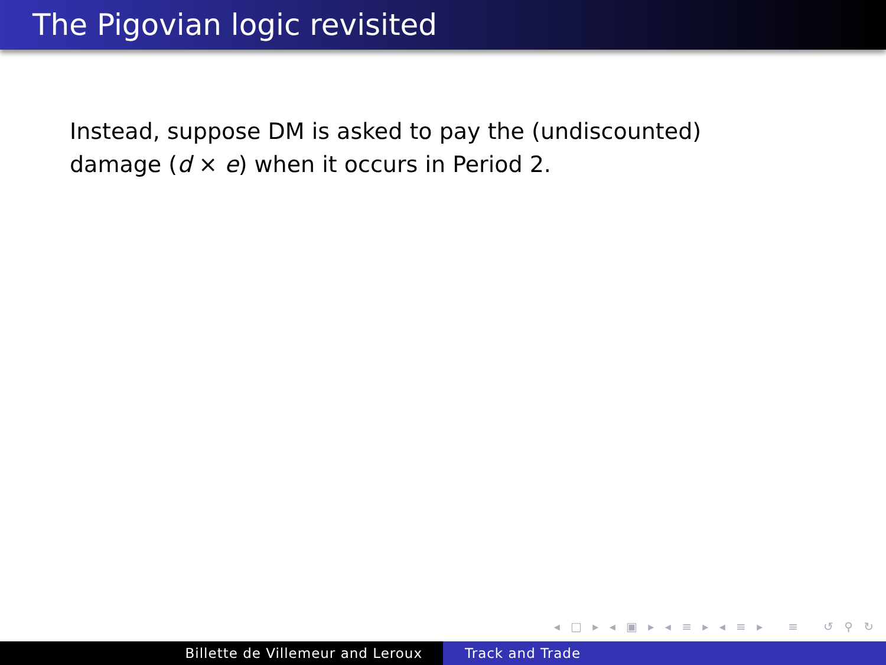The Pigovian logic revisited
Instead, suppose DM is asked to pay the (undiscounted) damage (d × e) when it occurs in Period 2.
◂ □ ▸ ◂ ▣ ▸ ◂ ≡ ▸ ◂ ≡ ▸ ≡ ↺ ⚲ ↻
Billette de Villemeur and Leroux Track and Trade